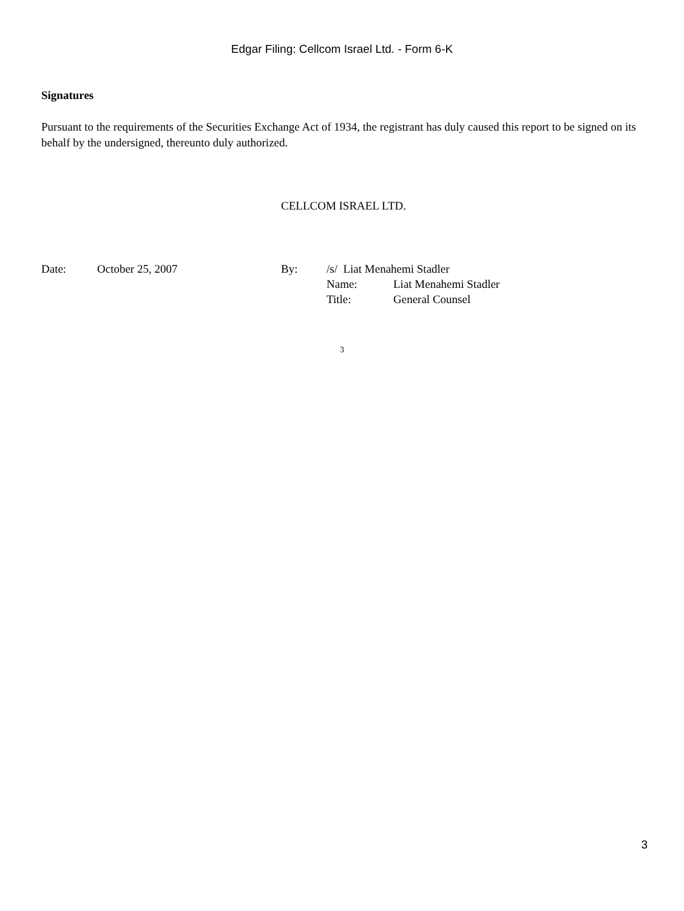Edgar Filing: Cellcom Israel Ltd. - Form 6-K
Signatures
Pursuant to the requirements of the Securities Exchange Act of 1934, the registrant has duly caused this report to be signed on its behalf by the undersigned, thereunto duly authorized.
CELLCOM ISRAEL LTD.
| Date: | October 25, 2007 | By: | /s/ Liat Menahemi Stadler | |
| | | | Name: | Liat Menahemi Stadler |
| | | | Title: | General Counsel |
3
3